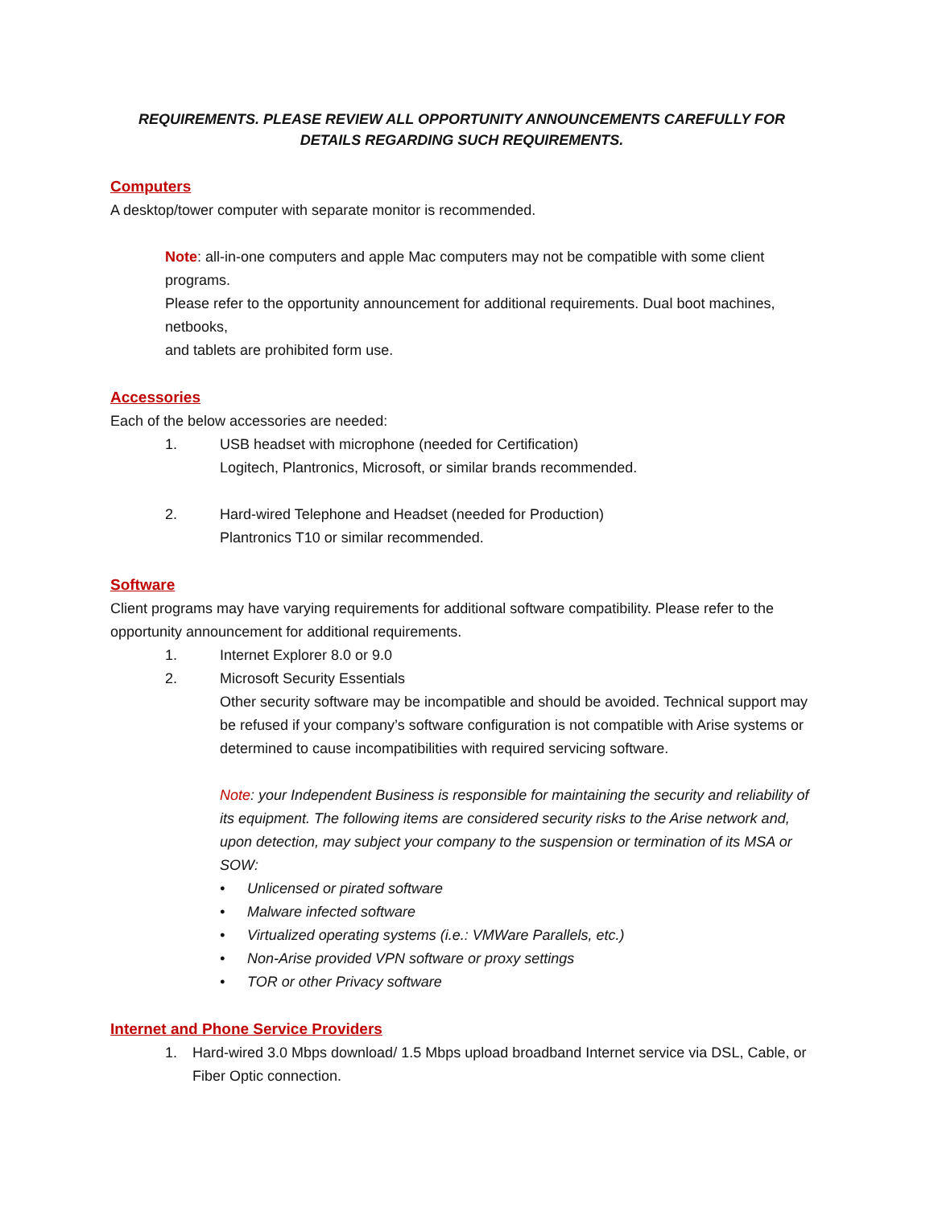REQUIREMENTS. PLEASE REVIEW ALL OPPORTUNITY ANNOUNCEMENTS CAREFULLY FOR DETAILS REGARDING SUCH REQUIREMENTS.
Computers
A desktop/tower computer with separate monitor is recommended.
Note: all-in-one computers and apple Mac computers may not be compatible with some client programs.
Please refer to the opportunity announcement for additional requirements. Dual boot machines, netbooks,
and tablets are prohibited form use.
Accessories
Each of the below accessories are needed:
1. USB headset with microphone (needed for Certification)
Logitech, Plantronics, Microsoft, or similar brands recommended.
2. Hard-wired Telephone and Headset (needed for Production)
Plantronics T10 or similar recommended.
Software
Client programs may have varying requirements for additional software compatibility. Please refer to the opportunity announcement for additional requirements.
1. Internet Explorer 8.0 or 9.0
2. Microsoft Security Essentials
Other security software may be incompatible and should be avoided. Technical support may be refused if your company’s software configuration is not compatible with Arise systems or determined to cause incompatibilities with required servicing software.
Note: your Independent Business is responsible for maintaining the security and reliability of its equipment. The following items are considered security risks to the Arise network and, upon detection, may subject your company to the suspension or termination of its MSA or SOW:
• Unlicensed or pirated software
• Malware infected software
• Virtualized operating systems (i.e.: VMWare Parallels, etc.)
• Non-Arise provided VPN software or proxy settings
• TOR or other Privacy software
Internet and Phone Service Providers
1. Hard-wired 3.0 Mbps download/ 1.5 Mbps upload broadband Internet service via DSL, Cable, or Fiber Optic connection.